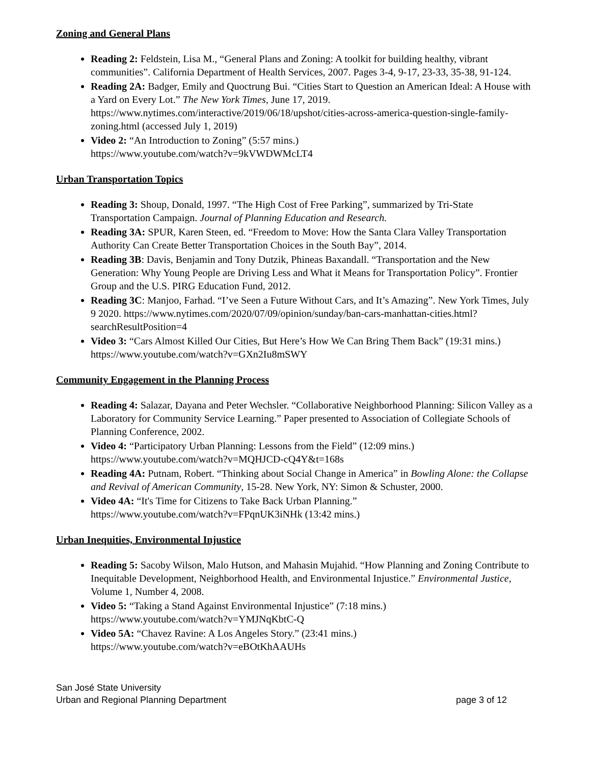Zoning and General Plans
Reading 2: Feldstein, Lisa M., “General Plans and Zoning: A toolkit for building healthy, vibrant communities”. California Department of Health Services, 2007. Pages 3-4, 9-17, 23-33, 35-38, 91-124.
Reading 2A: Badger, Emily and Quoctrung Bui. “Cities Start to Question an American Ideal: A House with a Yard on Every Lot.” The New York Times, June 17, 2019. https://www.nytimes.com/interactive/2019/06/18/upshot/cities-across-america-question-single-family-zoning.html (accessed July 1, 2019)
Video 2: “An Introduction to Zoning” (5:57 mins.)
https://www.youtube.com/watch?v=9kVWDWMcLT4
Urban Transportation Topics
Reading 3: Shoup, Donald, 1997. “The High Cost of Free Parking”, summarized by Tri-State Transportation Campaign. Journal of Planning Education and Research.
Reading 3A: SPUR, Karen Steen, ed. “Freedom to Move: How the Santa Clara Valley Transportation Authority Can Create Better Transportation Choices in the South Bay”, 2014.
Reading 3B: Davis, Benjamin and Tony Dutzik, Phineas Baxandall. “Transportation and the New Generation: Why Young People are Driving Less and What it Means for Transportation Policy”. Frontier Group and the U.S. PIRG Education Fund, 2012.
Reading 3C: Manjoo, Farhad. “I’ve Seen a Future Without Cars, and It’s Amazing”. New York Times, July 9 2020. https://www.nytimes.com/2020/07/09/opinion/sunday/ban-cars-manhattan-cities.html?searchResultPosition=4
Video 3: “Cars Almost Killed Our Cities, But Here’s How We Can Bring Them Back” (19:31 mins.) https://www.youtube.com/watch?v=GXn2Iu8mSWY
Community Engagement in the Planning Process
Reading 4: Salazar, Dayana and Peter Wechsler. “Collaborative Neighborhood Planning: Silicon Valley as a Laboratory for Community Service Learning.” Paper presented to Association of Collegiate Schools of Planning Conference, 2002.
Video 4: “Participatory Urban Planning: Lessons from the Field” (12:09 mins.)
https://www.youtube.com/watch?v=MQHJCD-cQ4Y&t=168s
Reading 4A: Putnam, Robert. “Thinking about Social Change in America” in Bowling Alone: the Collapse and Revival of American Community, 15-28. New York, NY: Simon & Schuster, 2000.
Video 4A: “It's Time for Citizens to Take Back Urban Planning.”
https://www.youtube.com/watch?v=FPqnUK3iNHk (13:42 mins.)
Urban Inequities, Environmental Injustice
Reading 5: Sacoby Wilson, Malo Hutson, and Mahasin Mujahid. “How Planning and Zoning Contribute to Inequitable Development, Neighborhood Health, and Environmental Injustice.” Environmental Justice, Volume 1, Number 4, 2008.
Video 5: “Taking a Stand Against Environmental Injustice” (7:18 mins.)
https://www.youtube.com/watch?v=YMJNqKbtC-Q
Video 5A: “Chavez Ravine: A Los Angeles Story.” (23:41 mins.)
https://www.youtube.com/watch?v=eBOtKhAAUHs
San José State University
Urban and Regional Planning Department
page 3 of 12